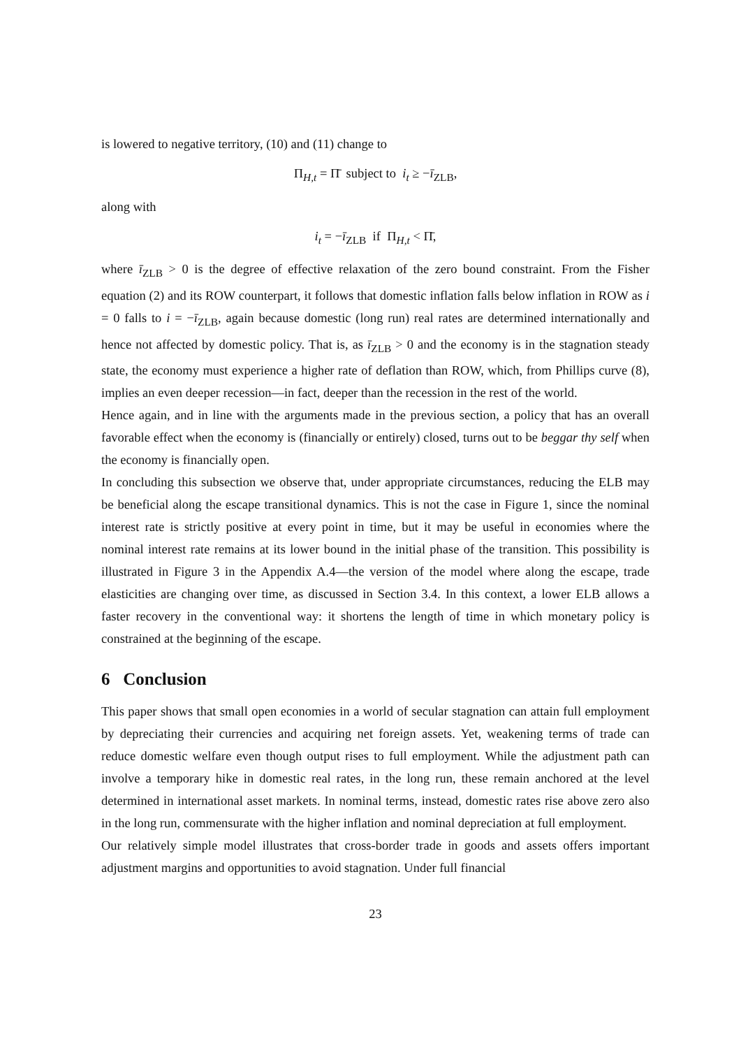is lowered to negative territory, (10) and (11) change to
Π<sub>H,t</sub> = Π̄ subject to i<sub>t</sub> ≥ −ī<sub>ZLB</sub>,
along with
i<sub>t</sub> = −ī<sub>ZLB</sub> if Π<sub>H,t</sub> < Π̄,
where ī<sub>ZLB</sub> > 0 is the degree of effective relaxation of the zero bound constraint. From the Fisher equation (2) and its ROW counterpart, it follows that domestic inflation falls below inflation in ROW as i = 0 falls to i = −ī<sub>ZLB</sub>, again because domestic (long run) real rates are determined internationally and hence not affected by domestic policy. That is, as ī<sub>ZLB</sub> > 0 and the economy is in the stagnation steady state, the economy must experience a higher rate of deflation than ROW, which, from Phillips curve (8), implies an even deeper recession—in fact, deeper than the recession in the rest of the world.
Hence again, and in line with the arguments made in the previous section, a policy that has an overall favorable effect when the economy is (financially or entirely) closed, turns out to be beggar thy self when the economy is financially open.
In concluding this subsection we observe that, under appropriate circumstances, reducing the ELB may be beneficial along the escape transitional dynamics. This is not the case in Figure 1, since the nominal interest rate is strictly positive at every point in time, but it may be useful in economies where the nominal interest rate remains at its lower bound in the initial phase of the transition. This possibility is illustrated in Figure 3 in the Appendix A.4—the version of the model where along the escape, trade elasticities are changing over time, as discussed in Section 3.4. In this context, a lower ELB allows a faster recovery in the conventional way: it shortens the length of time in which monetary policy is constrained at the beginning of the escape.
6 Conclusion
This paper shows that small open economies in a world of secular stagnation can attain full employment by depreciating their currencies and acquiring net foreign assets. Yet, weakening terms of trade can reduce domestic welfare even though output rises to full employment. While the adjustment path can involve a temporary hike in domestic real rates, in the long run, these remain anchored at the level determined in international asset markets. In nominal terms, instead, domestic rates rise above zero also in the long run, commensurate with the higher inflation and nominal depreciation at full employment.
Our relatively simple model illustrates that cross-border trade in goods and assets offers important adjustment margins and opportunities to avoid stagnation. Under full financial
23